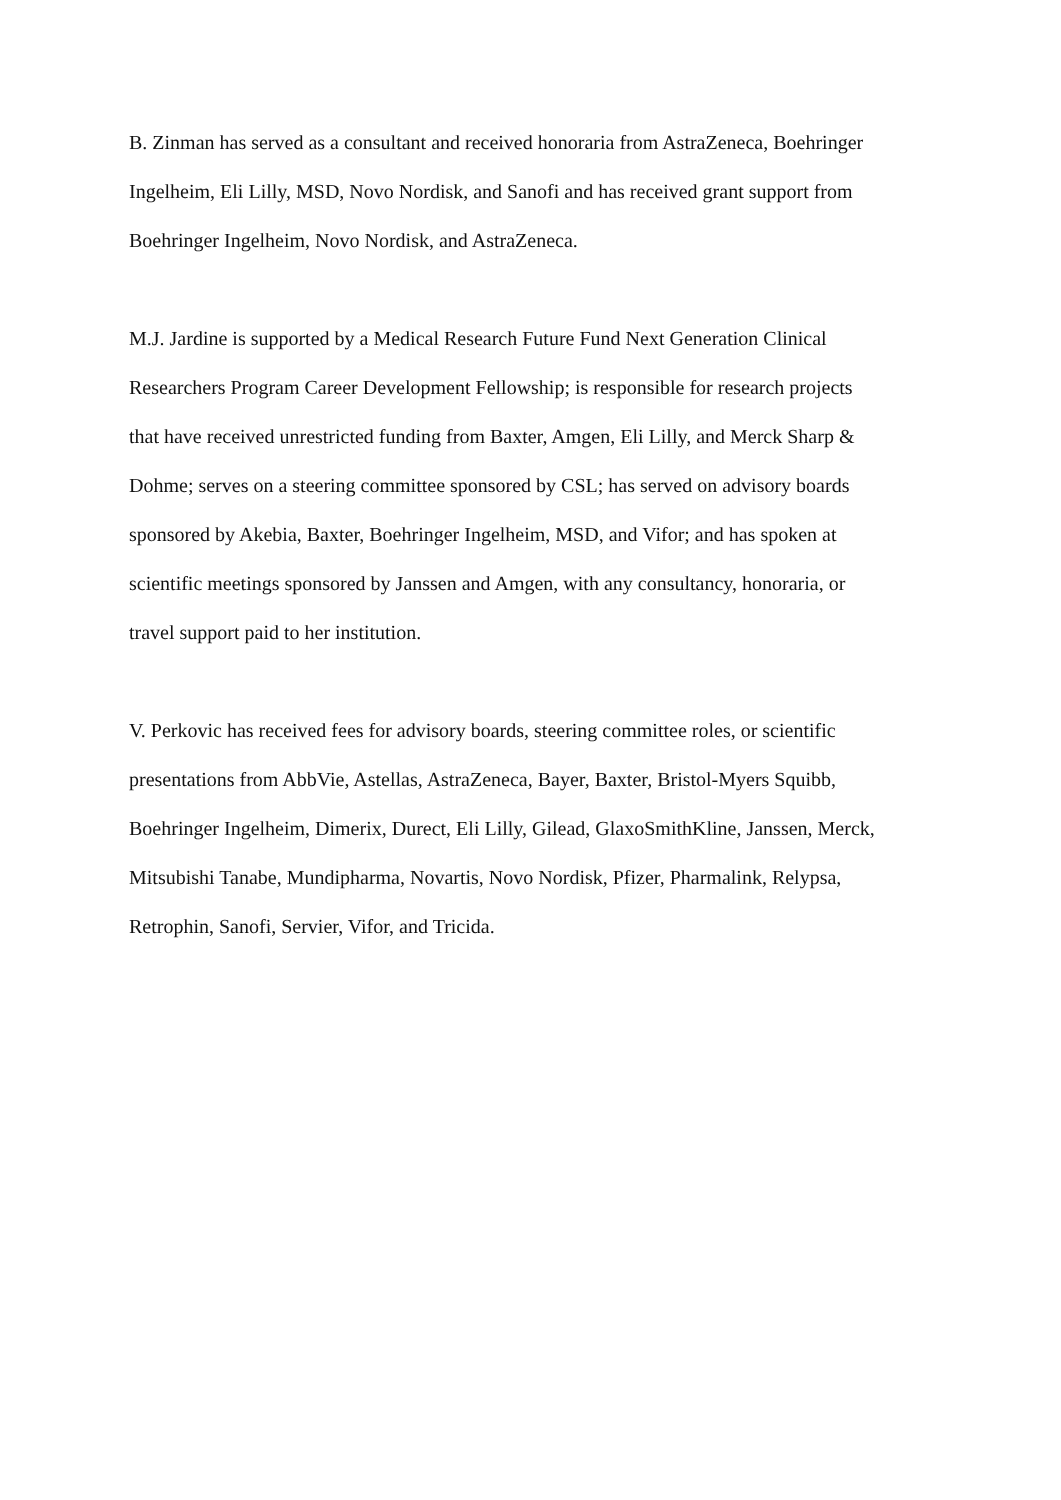B. Zinman has served as a consultant and received honoraria from AstraZeneca, Boehringer
Ingelheim, Eli Lilly, MSD, Novo Nordisk, and Sanofi and has received grant support from
Boehringer Ingelheim, Novo Nordisk, and AstraZeneca.
M.J. Jardine is supported by a Medical Research Future Fund Next Generation Clinical
Researchers Program Career Development Fellowship; is responsible for research projects
that have received unrestricted funding from Baxter, Amgen, Eli Lilly, and Merck Sharp &
Dohme; serves on a steering committee sponsored by CSL; has served on advisory boards
sponsored by Akebia, Baxter, Boehringer Ingelheim, MSD, and Vifor; and has spoken at
scientific meetings sponsored by Janssen and Amgen, with any consultancy, honoraria, or
travel support paid to her institution.
V. Perkovic has received fees for advisory boards, steering committee roles, or scientific
presentations from AbbVie, Astellas, AstraZeneca, Bayer, Baxter, Bristol-Myers Squibb,
Boehringer Ingelheim, Dimerix, Durect, Eli Lilly, Gilead, GlaxoSmithKline, Janssen, Merck,
Mitsubishi Tanabe, Mundipharma, Novartis, Novo Nordisk, Pfizer, Pharmalink, Relypsa,
Retrophin, Sanofi, Servier, Vifor, and Tricida.